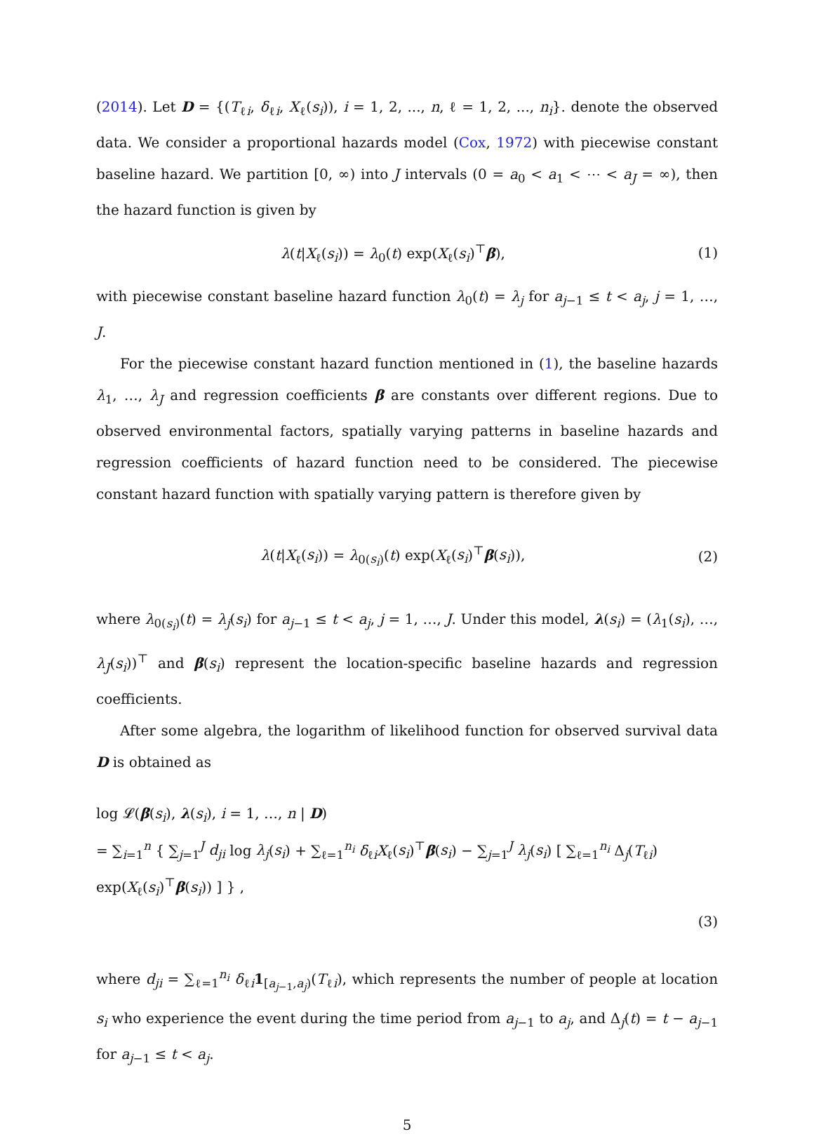(2014). Let D = {(T<sub>ℓi</sub>, δ<sub>ℓi</sub>, X<sub>ℓ</sub>(s<sub>i</sub>)), i = 1, 2, ..., n, ℓ = 1, 2, ..., n<sub>i</sub>}. denote the observed data. We consider a proportional hazards model (Cox, 1972) with piecewise constant baseline hazard. We partition [0, ∞) into J intervals (0 = a<sub>0</sub> < a<sub>1</sub> < ⋯ < a<sub>J</sub> = ∞), then the hazard function is given by
λ(t|X<sub>ℓ</sub>(s<sub>i</sub>)) = λ<sub>0</sub>(t) exp(X<sub>ℓ</sub>(s<sub>i</sub>)<sup>⊤</sup>β),
(1)
with piecewise constant baseline hazard function λ<sub>0</sub>(t) = λ<sub>j</sub> for a<sub>j−1</sub> ≤ t < a<sub>j</sub>, j = 1, …, J.
For the piecewise constant hazard function mentioned in (1), the baseline hazards λ<sub>1</sub>, …, λ<sub>J</sub> and regression coefficients β are constants over different regions. Due to observed environmental factors, spatially varying patterns in baseline hazards and regression coefficients of hazard function need to be considered. The piecewise constant hazard function with spatially varying pattern is therefore given by
λ(t|X<sub>ℓ</sub>(s<sub>i</sub>)) = λ<sub>0(s<sub>i</sub>)</sub>(t) exp(X<sub>ℓ</sub>(s<sub>i</sub>)<sup>⊤</sup>β(s<sub>i</sub>)),
(2)
where λ<sub>0(s<sub>i</sub>)</sub>(t) = λ<sub>j</sub>(s<sub>i</sub>) for a<sub>j−1</sub> ≤ t < a<sub>j</sub>, j = 1, …, J. Under this model, λ(s<sub>i</sub>) = (λ<sub>1</sub>(s<sub>i</sub>), …, λ<sub>J</sub>(s<sub>i</sub>))<sup>⊤</sup> and β(s<sub>i</sub>) represent the location-specific baseline hazards and regression coefficients.
After some algebra, the logarithm of likelihood function for observed survival data D is obtained as
log 𝓛(β(s<sub>i</sub>), λ(s<sub>i</sub>), i = 1, …, n | D)
= ∑<sub>i=1</sub><sup>n</sup> { ∑<sub>j=1</sub><sup>J</sup> d<sub>ji</sub> log λ<sub>j</sub>(s<sub>i</sub>) + ∑<sub>ℓ=1</sub><sup>n<sub>i</sub></sup> δ<sub>ℓi</sub>X<sub>ℓ</sub>(s<sub>i</sub>)<sup>⊤</sup>β(s<sub>i</sub>) − ∑<sub>j=1</sub><sup>J</sup> λ<sub>j</sub>(s<sub>i</sub>) [ ∑<sub>ℓ=1</sub><sup>n<sub>i</sub></sup> Δ<sub>j</sub>(T<sub>ℓi</sub>) exp(X<sub>ℓ</sub>(s<sub>i</sub>)<sup>⊤</sup>β(s<sub>i</sub>)) ] } ,
(3)
where d<sub>ji</sub> = ∑<sub>ℓ=1</sub><sup>n<sub>i</sub></sup> δ<sub>ℓi</sub>1<sub>[a<sub>j−1</sub>,a<sub>j</sub>)</sub>(T<sub>ℓi</sub>), which represents the number of people at location s<sub>i</sub> who experience the event during the time period from a<sub>j−1</sub> to a<sub>j</sub>, and Δ<sub>j</sub>(t) = t − a<sub>j−1</sub> for a<sub>j−1</sub> ≤ t < a<sub>j</sub>.
5